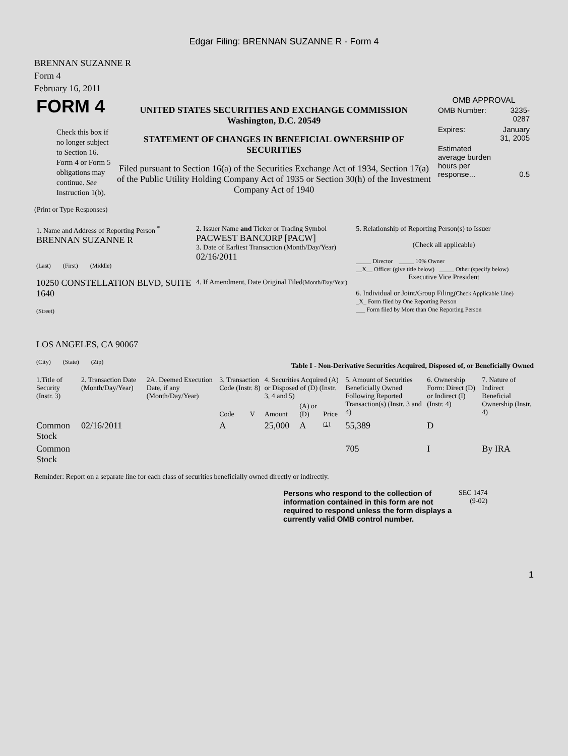Edgar Filing: BRENNAN SUZANNE R - Form 4
BRENNAN SUZANNE R
Form 4
February 16, 2011
| FORM 4 Check this box if no longer subject to Section 16. Form 4 or Form 5 obligations may continue. See Instruction 1(b). | UNITED STATES SECURITIES AND EXCHANGE COMMISSION Washington, D.C. 20549 STATEMENT OF CHANGES IN BENEFICIAL OWNERSHIP OF SECURITIES Filed pursuant to Section 16(a) of the Securities Exchange Act of 1934, Section 17(a) of the Public Utility Holding Company Act of 1935 or Section 30(h) of the Investment Company Act of 1940 | OMB APPROVAL / OMB Number: / 3235-0287 / / Expires: / January 31, 2005 / / Estimated average burden hours per response... / 0.5 / |
(Print or Type Responses)
| 1. Name and Address of Reporting Person <sup>*</sup> BRENNAN SUZANNE R (Last) (First) (Middle) 10250 CONSTELLATION BLVD, SUITE 1640 (Street) LOS ANGELES, CA 90067 (City) (State) (Zip) | 2. Issuer Name and Ticker or Trading Symbol PACWEST BANCORP [PACW] 3. Date of Earliest Transaction (Month/Day/Year) 02/16/2011 4. If Amendment, Date Original Filed (Month/Day/Year) | 5. Relationship of Reporting Person(s) to Issuer (Check all applicable) _____ Director _____ 10% Owner __X__ Officer (give title below) _____ Other (specify below) Executive Vice President 6. Individual or Joint/Group Filing (Check Applicable Line) _X_ Form filed by One Reporting Person ___ Form filed by More than One Reporting Person |
Table I - Non-Derivative Securities Acquired, Disposed of, or Beneficially Owned
| 1.Title of Security (Instr. 3) | 2. Transaction Date (Month/Day/Year) | 2A. Deemed Execution Date, if any (Month/Day/Year) | 3. Transaction Code (Instr. 8) | | 4. Securities Acquired (A) or Disposed of (D) (Instr. 3, 4 and 5) | | | 5. Amount of Securities Beneficially Owned Following Reported Transaction(s) (Instr. 3 and 4) | 6. Ownership Form: Direct (D) or Indirect (I) (Instr. 4) | 7. Nature of Indirect Beneficial Ownership (Instr. 4) |
| --- | --- | --- | --- | --- | --- | --- | --- | --- | --- | --- |
| | | | Code | V | Amount | (A) or (D) | Price | | | |
| Common Stock | 02/16/2011 | | A | | 25,000 | A | (1) | 55,389 | D | |
| Common Stock | | | | | | | | 705 | I | By IRA |
Reminder: Report on a separate line for each class of securities beneficially owned directly or indirectly.
| Persons who respond to the collection of information contained in this form are not required to respond unless the form displays a currently valid OMB control number. | SEC 1474 (9-02) |
1